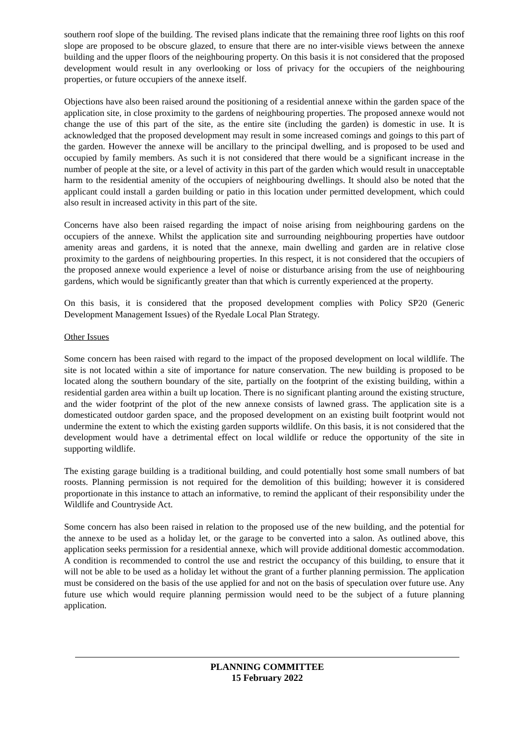southern roof slope of the building. The revised plans indicate that the remaining three roof lights on this roof slope are proposed to be obscure glazed, to ensure that there are no inter-visible views between the annexe building and the upper floors of the neighbouring property. On this basis it is not considered that the proposed development would result in any overlooking or loss of privacy for the occupiers of the neighbouring properties, or future occupiers of the annexe itself.
Objections have also been raised around the positioning of a residential annexe within the garden space of the application site, in close proximity to the gardens of neighbouring properties. The proposed annexe would not change the use of this part of the site, as the entire site (including the garden) is domestic in use. It is acknowledged that the proposed development may result in some increased comings and goings to this part of the garden. However the annexe will be ancillary to the principal dwelling, and is proposed to be used and occupied by family members. As such it is not considered that there would be a significant increase in the number of people at the site, or a level of activity in this part of the garden which would result in unacceptable harm to the residential amenity of the occupiers of neighbouring dwellings. It should also be noted that the applicant could install a garden building or patio in this location under permitted development, which could also result in increased activity in this part of the site.
Concerns have also been raised regarding the impact of noise arising from neighbouring gardens on the occupiers of the annexe. Whilst the application site and surrounding neighbouring properties have outdoor amenity areas and gardens, it is noted that the annexe, main dwelling and garden are in relative close proximity to the gardens of neighbouring properties. In this respect, it is not considered that the occupiers of the proposed annexe would experience a level of noise or disturbance arising from the use of neighbouring gardens, which would be significantly greater than that which is currently experienced at the property.
On this basis, it is considered that the proposed development complies with Policy SP20 (Generic Development Management Issues) of the Ryedale Local Plan Strategy.
Other Issues
Some concern has been raised with regard to the impact of the proposed development on local wildlife. The site is not located within a site of importance for nature conservation. The new building is proposed to be located along the southern boundary of the site, partially on the footprint of the existing building, within a residential garden area within a built up location. There is no significant planting around the existing structure, and the wider footprint of the plot of the new annexe consists of lawned grass. The application site is a domesticated outdoor garden space, and the proposed development on an existing built footprint would not undermine the extent to which the existing garden supports wildlife. On this basis, it is not considered that the development would have a detrimental effect on local wildlife or reduce the opportunity of the site in supporting wildlife.
The existing garage building is a traditional building, and could potentially host some small numbers of bat roosts. Planning permission is not required for the demolition of this building; however it is considered proportionate in this instance to attach an informative, to remind the applicant of their responsibility under the Wildlife and Countryside Act.
Some concern has also been raised in relation to the proposed use of the new building, and the potential for the annexe to be used as a holiday let, or the garage to be converted into a salon. As outlined above, this application seeks permission for a residential annexe, which will provide additional domestic accommodation. A condition is recommended to control the use and restrict the occupancy of this building, to ensure that it will not be able to be used as a holiday let without the grant of a further planning permission. The application must be considered on the basis of the use applied for and not on the basis of speculation over future use. Any future use which would require planning permission would need to be the subject of a future planning application.
PLANNING COMMITTEE
15 February 2022